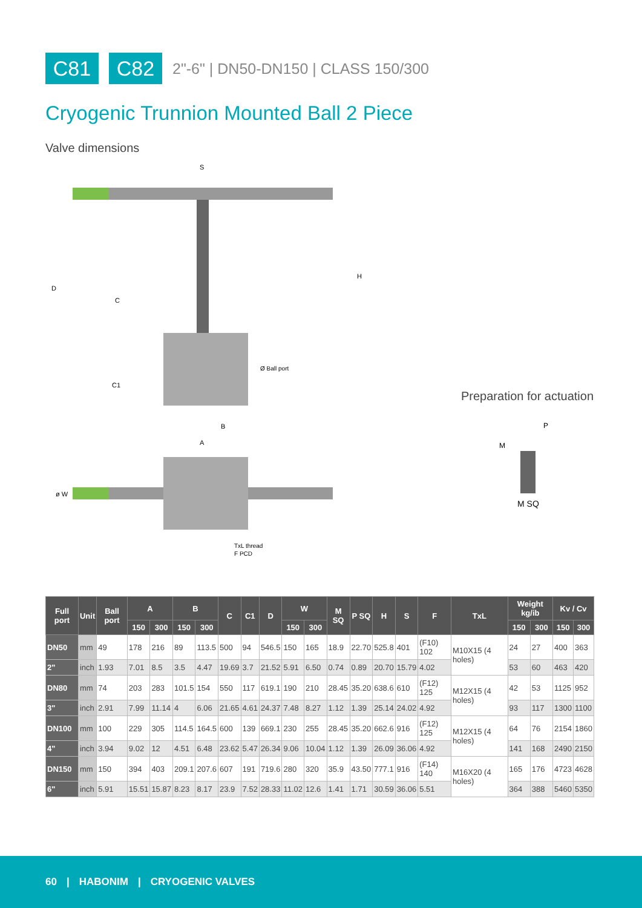C81 C82
2"-6" | DN50-DN150 | CLASS 150/300
Cryogenic Trunnion Mounted Ball 2 Piece
Valve dimensions
S
D
C
H
C1
Ø Ball port
B
A
ø W
TxL thread
F PCD
Preparation for actuation
P
M
M SQ
| Full port | Unit | Ball port | A | | B | | C | C1 | D | W | | M SQ | P SQ | H | S | F | TxL | Weight kg/ib | | Kv / Cv | |
| --- | --- | --- | --- | --- | --- | --- | --- | --- | --- | --- | --- | --- | --- | --- | --- | --- | --- | --- | --- | --- | --- |
| | | | 150 | 300 | 150 | 300 | | | | 150 | 300 | | | | | | | 150 | 300 | 150 | 300 |
| DN50 | mm | 49 | 178 | 216 | 89 | 113.5 | 500 | 94 | 546.5 | 150 | 165 | 18.9 | 22.70 | 525.8 | 401 | (F10) 102 | M10X15 (4 holes) | 24 | 27 | 400 | 363 |
| 2" | inch | 1.93 | 7.01 | 8.5 | 3.5 | 4.47 | 19.69 | 3.7 | 21.52 | 5.91 | 6.50 | 0.74 | 0.89 | 20.70 | 15.79 | 4.02 | | 53 | 60 | 463 | 420 |
| DN80 | mm | 74 | 203 | 283 | 101.5 | 154 | 550 | 117 | 619.1 | 190 | 210 | 28.45 | 35.20 | 638.6 | 610 | (F12) 125 | M12X15 (4 holes) | 42 | 53 | 1125 | 952 |
| 3" | inch | 2.91 | 7.99 | 11.14 | 4 | 6.06 | 21.65 | 4.61 | 24.37 | 7.48 | 8.27 | 1.12 | 1.39 | 25.14 | 24.02 | 4.92 | | 93 | 117 | 1300 | 1100 |
| DN100 | mm | 100 | 229 | 305 | 114.5 | 164.5 | 600 | 139 | 669.1 | 230 | 255 | 28.45 | 35.20 | 662.6 | 916 | (F12) 125 | M12X15 (4 holes) | 64 | 76 | 2154 | 1860 |
| 4" | inch | 3.94 | 9.02 | 12 | 4.51 | 6.48 | 23.62 | 5.47 | 26.34 | 9.06 | 10.04 | 1.12 | 1.39 | 26.09 | 36.06 | 4.92 | | 141 | 168 | 2490 | 2150 |
| DN150 | mm | 150 | 394 | 403 | 209.1 | 207.6 | 607 | 191 | 719.6 | 280 | 320 | 35.9 | 43.50 | 777.1 | 916 | (F14) 140 | M16X20 (4 holes) | 165 | 176 | 4723 | 4628 |
| 6" | inch | 5.91 | 15.51 | 15.87 | 8.23 | 8.17 | 23.9 | 7.52 | 28.33 | 11.02 | 12.6 | 1.41 | 1.71 | 30.59 | 36.06 | 5.51 | | 364 | 388 | 5460 | 5350 |
60 | HABONIM | CRYOGENIC VALVES